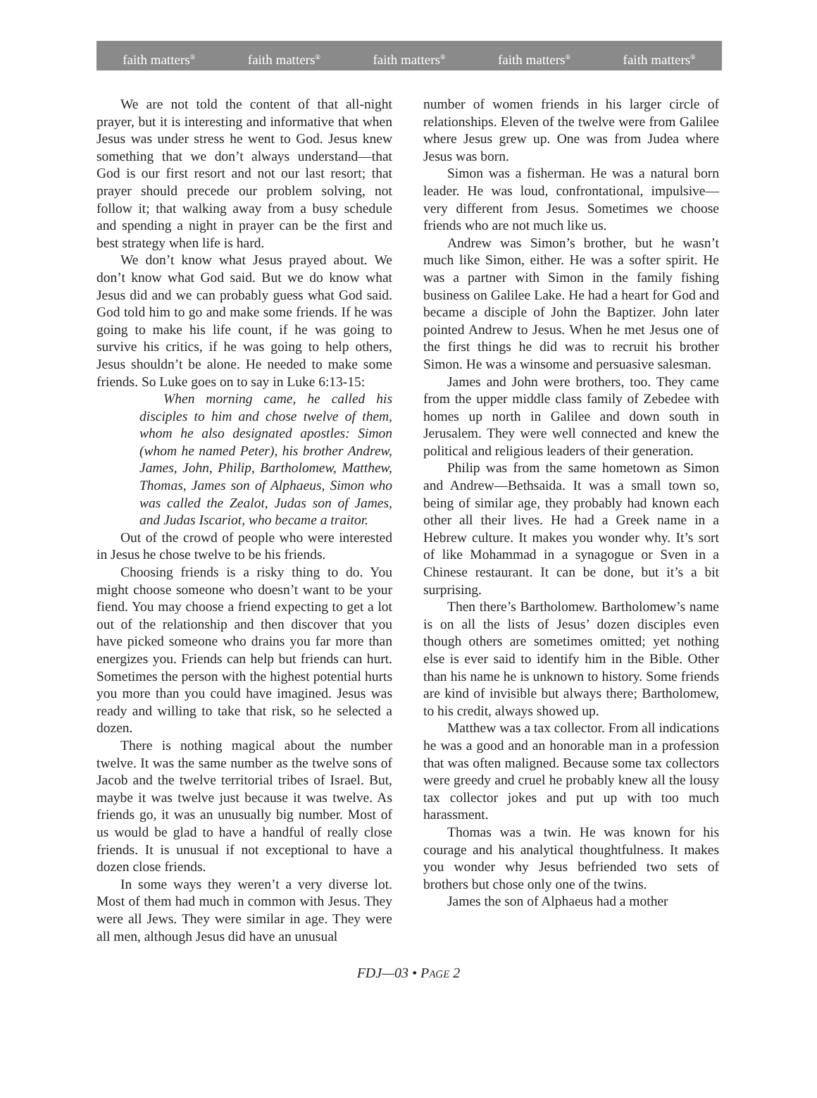faith matters<sup>®</sup> faith matters<sup>®</sup> faith matters<sup>®</sup> faith matters<sup>®</sup> faith matters<sup>®</sup>
We are not told the content of that all-night prayer, but it is interesting and informative that when Jesus was under stress he went to God. Jesus knew something that we don’t always understand—that God is our first resort and not our last resort; that prayer should precede our problem solving, not follow it; that walking away from a busy schedule and spending a night in prayer can be the first and best strategy when life is hard.
We don’t know what Jesus prayed about. We don’t know what God said. But we do know what Jesus did and we can probably guess what God said. God told him to go and make some friends. If he was going to make his life count, if he was going to survive his critics, if he was going to help others, Jesus shouldn’t be alone. He needed to make some friends. So Luke goes on to say in Luke 6:13-15:
When morning came, he called his disciples to him and chose twelve of them, whom he also designated apostles: Simon (whom he named Peter), his brother Andrew, James, John, Philip, Bartholomew, Matthew, Thomas, James son of Alphaeus, Simon who was called the Zealot, Judas son of James, and Judas Iscariot, who became a traitor.
Out of the crowd of people who were interested in Jesus he chose twelve to be his friends.
Choosing friends is a risky thing to do. You might choose someone who doesn’t want to be your fiend. You may choose a friend expecting to get a lot out of the relationship and then discover that you have picked someone who drains you far more than energizes you. Friends can help but friends can hurt. Sometimes the person with the highest potential hurts you more than you could have imagined. Jesus was ready and willing to take that risk, so he selected a dozen.
There is nothing magical about the number twelve. It was the same number as the twelve sons of Jacob and the twelve territorial tribes of Israel. But, maybe it was twelve just because it was twelve. As friends go, it was an unusually big number. Most of us would be glad to have a handful of really close friends. It is unusual if not exceptional to have a dozen close friends.
In some ways they weren’t a very diverse lot. Most of them had much in common with Jesus. They were all Jews. They were similar in age. They were all men, although Jesus did have an unusual
number of women friends in his larger circle of relationships. Eleven of the twelve were from Galilee where Jesus grew up. One was from Judea where Jesus was born.
Simon was a fisherman. He was a natural born leader. He was loud, confrontational, impulsive—very different from Jesus. Sometimes we choose friends who are not much like us.
Andrew was Simon’s brother, but he wasn’t much like Simon, either. He was a softer spirit. He was a partner with Simon in the family fishing business on Galilee Lake. He had a heart for God and became a disciple of John the Baptizer. John later pointed Andrew to Jesus. When he met Jesus one of the first things he did was to recruit his brother Simon. He was a winsome and persuasive salesman.
James and John were brothers, too. They came from the upper middle class family of Zebedee with homes up north in Galilee and down south in Jerusalem. They were well connected and knew the political and religious leaders of their generation.
Philip was from the same hometown as Simon and Andrew—Bethsaida. It was a small town so, being of similar age, they probably had known each other all their lives. He had a Greek name in a Hebrew culture. It makes you wonder why. It’s sort of like Mohammad in a synagogue or Sven in a Chinese restaurant. It can be done, but it’s a bit surprising.
Then there’s Bartholomew. Bartholomew’s name is on all the lists of Jesus’ dozen disciples even though others are sometimes omitted; yet nothing else is ever said to identify him in the Bible. Other than his name he is unknown to history. Some friends are kind of invisible but always there; Bartholomew, to his credit, always showed up.
Matthew was a tax collector. From all indications he was a good and an honorable man in a profession that was often maligned. Because some tax collectors were greedy and cruel he probably knew all the lousy tax collector jokes and put up with too much harassment.
Thomas was a twin. He was known for his courage and his analytical thoughtfulness. It makes you wonder why Jesus befriended two sets of brothers but chose only one of the twins.
James the son of Alphaeus had a mother
FDJ—03 • PAGE 2